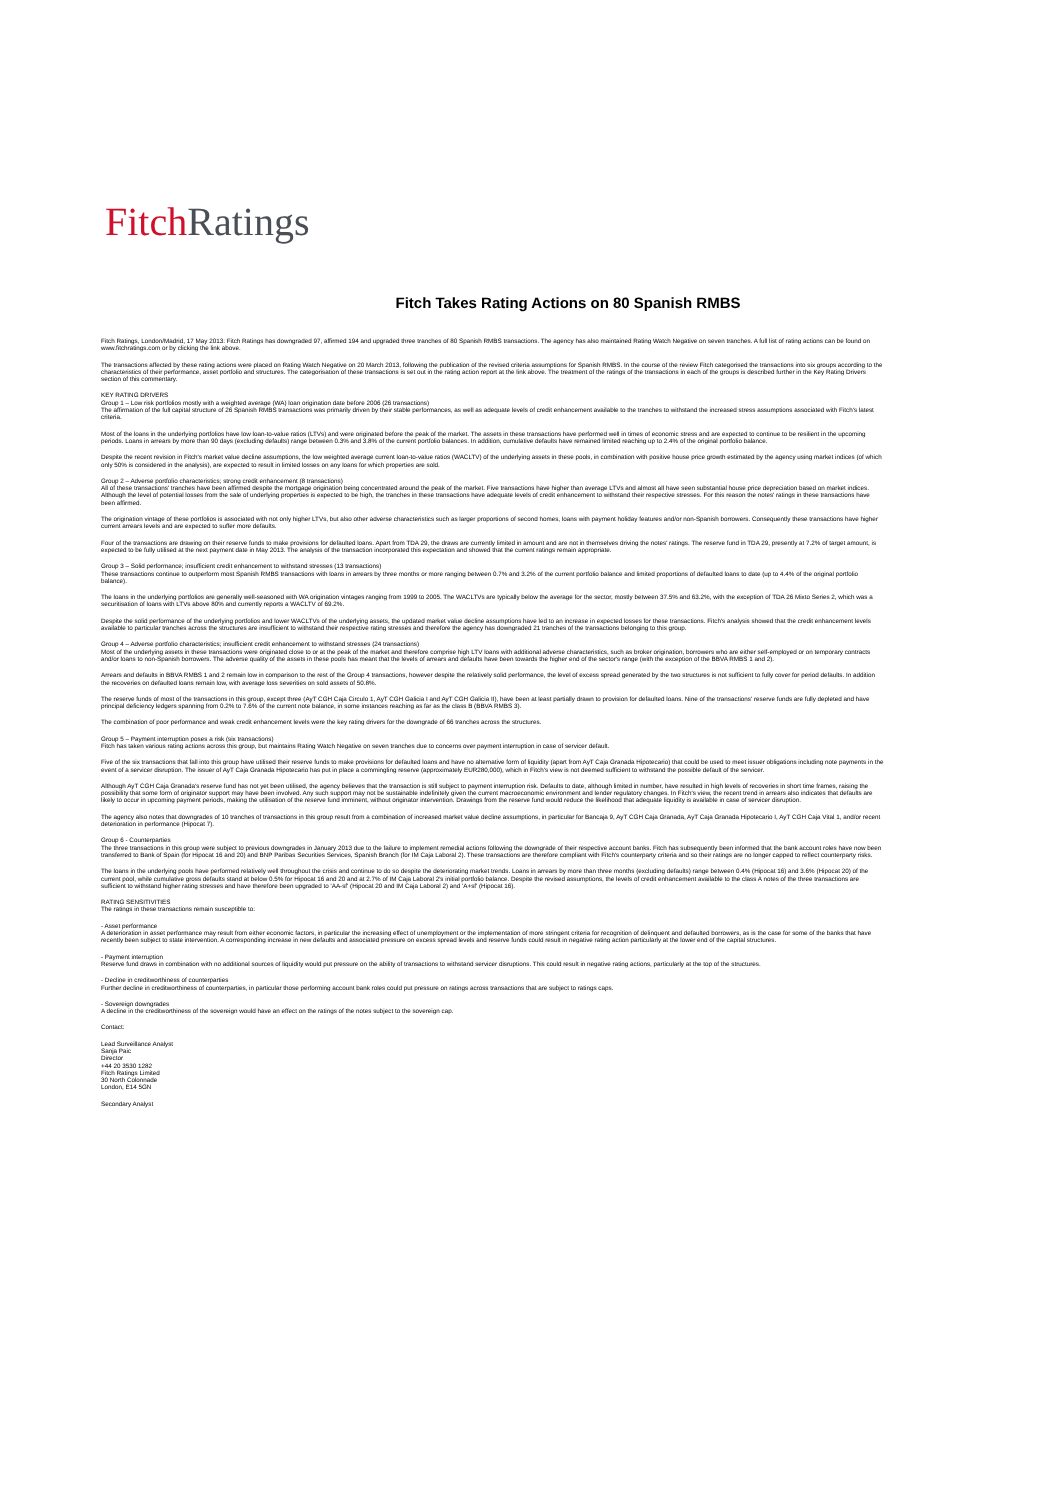Fitch Ratings
Fitch Takes Rating Actions on 80 Spanish RMBS
Fitch Ratings, London/Madrid, 17 May 2013: Fitch Ratings has downgraded 97, affirmed 194 and upgraded three tranches of 80 Spanish RMBS transactions. The agency has also maintained Rating Watch Negative on seven tranches. A full list of rating actions can be found on www.fitchratings.com or by clicking the link above.
The transactions affected by these rating actions were placed on Rating Watch Negative on 20 March 2013, following the publication of the revised criteria assumptions for Spanish RMBS. In the course of the review Fitch categorised the transactions into six groups according to the characteristics of their performance, asset portfolio and structures. The categorisation of these transactions is set out in the rating action report at the link above. The treatment of the ratings of the transactions in each of the groups is described further in the Key Rating Drivers section of this commentary.
KEY RATING DRIVERS
Group 1 – Low risk portfolios mostly with a weighted average (WA) loan origination date before 2006 (26 transactions)
The affirmation of the full capital structure of 26 Spanish RMBS transactions was primarily driven by their stable performances, as well as adequate levels of credit enhancement available to the tranches to withstand the increased stress assumptions associated with Fitch's latest criteria.
Most of the loans in the underlying portfolios have low loan-to-value ratios (LTVs) and were originated before the peak of the market. The assets in these transactions have performed well in times of economic stress and are expected to continue to be resilient in the upcoming periods. Loans in arrears by more than 90 days (excluding defaults) range between 0.3% and 3.8% of the current portfolio balances. In addition, cumulative defaults have remained limited reaching up to 2.4% of the original portfolio balance.
Despite the recent revision in Fitch's market value decline assumptions, the low weighted average current loan-to-value ratios (WACLTV) of the underlying assets in these pools, in combination with positive house price growth estimated by the agency using market indices (of which only 50% is considered in the analysis), are expected to result in limited losses on any loans for which properties are sold.
Group 2 – Adverse portfolio characteristics; strong credit enhancement (8 transactions)
All of these transactions' tranches have been affirmed despite the mortgage origination being concentrated around the peak of the market. Five transactions have higher than average LTVs and almost all have seen substantial house price depreciation based on market indices. Although the level of potential losses from the sale of underlying properties is expected to be high, the tranches in these transactions have adequate levels of credit enhancement to withstand their respective stresses. For this reason the notes' ratings in these transactions have been affirmed.
The origination vintage of these portfolios is associated with not only higher LTVs, but also other adverse characteristics such as larger proportions of second homes, loans with payment holiday features and/or non-Spanish borrowers. Consequently these transactions have higher current arrears levels and are expected to suffer more defaults.
Four of the transactions are drawing on their reserve funds to make provisions for defaulted loans. Apart from TDA 29, the draws are currently limited in amount and are not in themselves driving the notes' ratings. The reserve fund in TDA 29, presently at 7.2% of target amount, is expected to be fully utilised at the next payment date in May 2013. The analysis of the transaction incorporated this expectation and showed that the current ratings remain appropriate.
Group 3 – Solid performance; insufficient credit enhancement to withstand stresses (13 transactions)
These transactions continue to outperform most Spanish RMBS transactions with loans in arrears by three months or more ranging between 0.7% and 3.2% of the current portfolio balance and limited proportions of defaulted loans to date (up to 4.4% of the original portfolio balance).
The loans in the underlying portfolios are generally well-seasoned with WA origination vintages ranging from 1999 to 2005. The WACLTVs are typically below the average for the sector, mostly between 37.5% and 63.2%, with the exception of TDA 26 Mixto Series 2, which was a securitisation of loans with LTVs above 80% and currently reports a WACLTV of 69.2%.
Despite the solid performance of the underlying portfolios and lower WACLTVs of the underlying assets, the updated market value decline assumptions have led to an increase in expected losses for these transactions. Fitch's analysis showed that the credit enhancement levels available to particular tranches across the structures are insufficient to withstand their respective rating stresses and therefore the agency has downgraded 21 tranches of the transactions belonging to this group.
Group 4 – Adverse portfolio characteristics; insufficient credit enhancement to withstand stresses (24 transactions)
Most of the underlying assets in these transactions were originated close to or at the peak of the market and therefore comprise high LTV loans with additional adverse characteristics, such as broker origination, borrowers who are either self-employed or on temporary contracts and/or loans to non-Spanish borrowers. The adverse quality of the assets in these pools has meant that the levels of arrears and defaults have been towards the higher end of the sector's range (with the exception of the BBVA RMBS 1 and 2).
Arrears and defaults in BBVA RMBS 1 and 2 remain low in comparison to the rest of the Group 4 transactions, however despite the relatively solid performance, the level of excess spread generated by the two structures is not sufficient to fully cover for period defaults. In addition the recoveries on defaulted loans remain low, with average loss severities on sold assets of 50.8%.
The reserve funds of most of the transactions in this group, except three (AyT CGH Caja Circulo 1, AyT CGH Galicia I and AyT CGH Galicia II), have been at least partially drawn to provision for defaulted loans. Nine of the transactions' reserve funds are fully depleted and have principal deficiency ledgers spanning from 0.2% to 7.6% of the current note balance, in some instances reaching as far as the class B (BBVA RMBS 3).
The combination of poor performance and weak credit enhancement levels were the key rating drivers for the downgrade of 66 tranches across the structures.
Group 5 – Payment interruption poses a risk (six transactions)
Fitch has taken various rating actions across this group, but maintains Rating Watch Negative on seven tranches due to concerns over payment interruption in case of servicer default.
Five of the six transactions that fall into this group have utilised their reserve funds to make provisions for defaulted loans and have no alternative form of liquidity (apart from AyT Caja Granada Hipotecario) that could be used to meet issuer obligations including note payments in the event of a servicer disruption. The issuer of AyT Caja Granada Hipotecario has put in place a commingling reserve (approximately EUR280,000), which in Fitch's view is not deemed sufficient to withstand the possible default of the servicer.
Although AyT CGH Caja Granada's reserve fund has not yet been utilised, the agency believes that the transaction is still subject to payment interruption risk. Defaults to date, although limited in number, have resulted in high levels of recoveries in short time frames, raising the possibility that some form of originator support may have been involved. Any such support may not be sustainable indefinitely given the current macroeconomic environment and lender regulatory changes. In Fitch's view, the recent trend in arrears also indicates that defaults are likely to occur in upcoming payment periods, making the utilisation of the reserve fund imminent, without originator intervention. Drawings from the reserve fund would reduce the likelihood that adequate liquidity is available in case of servicer disruption.
The agency also notes that downgrades of 10 tranches of transactions in this group result from a combination of increased market value decline assumptions, in particular for Bancaja 9, AyT CGH Caja Granada, AyT Caja Granada Hipotecario I, AyT CGH Caja Vital 1, and/or recent deterioration in performance (Hipocat 7).
Group 6 - Counterparties
The three transactions in this group were subject to previous downgrades in January 2013 due to the failure to implement remedial actions following the downgrade of their respective account banks. Fitch has subsequently been informed that the bank account roles have now been transferred to Bank of Spain (for Hipocat 16 and 20) and BNP Paribas Securities Services, Spanish Branch (for IM Caja Laboral 2). These transactions are therefore compliant with Fitch's counterparty criteria and so their ratings are no longer capped to reflect counterparty risks.
The loans in the underlying pools have performed relatively well throughout the crisis and continue to do so despite the deteriorating market trends. Loans in arrears by more than three months (excluding defaults) range between 0.4% (Hipocat 16) and 3.6% (Hipocat 20) of the current pool, while cumulative gross defaults stand at below 0.5% for Hipocat 16 and 20 and at 2.7% of IM Caja Laboral 2's initial portfolio balance. Despite the revised assumptions, the levels of credit enhancement available to the class A notes of the three transactions are sufficient to withstand higher rating stresses and have therefore been upgraded to 'AA-sf' (Hipocat 20 and IM Caja Laboral 2) and 'A+sf' (Hipocat 16).
RATING SENSITIVITIES
The ratings in these transactions remain susceptible to:
- Asset performance
A deterioration in asset performance may result from either economic factors, in particular the increasing effect of unemployment or the implementation of more stringent criteria for recognition of delinquent and defaulted borrowers, as is the case for some of the banks that have recently been subject to state intervention. A corresponding increase in new defaults and associated pressure on excess spread levels and reserve funds could result in negative rating action particularly at the lower end of the capital structures.
- Payment interruption
Reserve fund draws in combination with no additional sources of liquidity would put pressure on the ability of transactions to withstand servicer disruptions. This could result in negative rating actions, particularly at the top of the structures.
- Decline in creditworthiness of counterparties
Further decline in creditworthiness of counterparties, in particular those performing account bank roles could put pressure on ratings across transactions that are subject to ratings caps.
- Sovereign downgrades
A decline in the creditworthiness of the sovereign would have an effect on the ratings of the notes subject to the sovereign cap.
Contact:
Lead Surveillance Analyst
Sanja Paic
Director
+44 20 3530 1282
Fitch Ratings Limited
30 North Colonnade
London, E14 5GN
Secondary Analyst